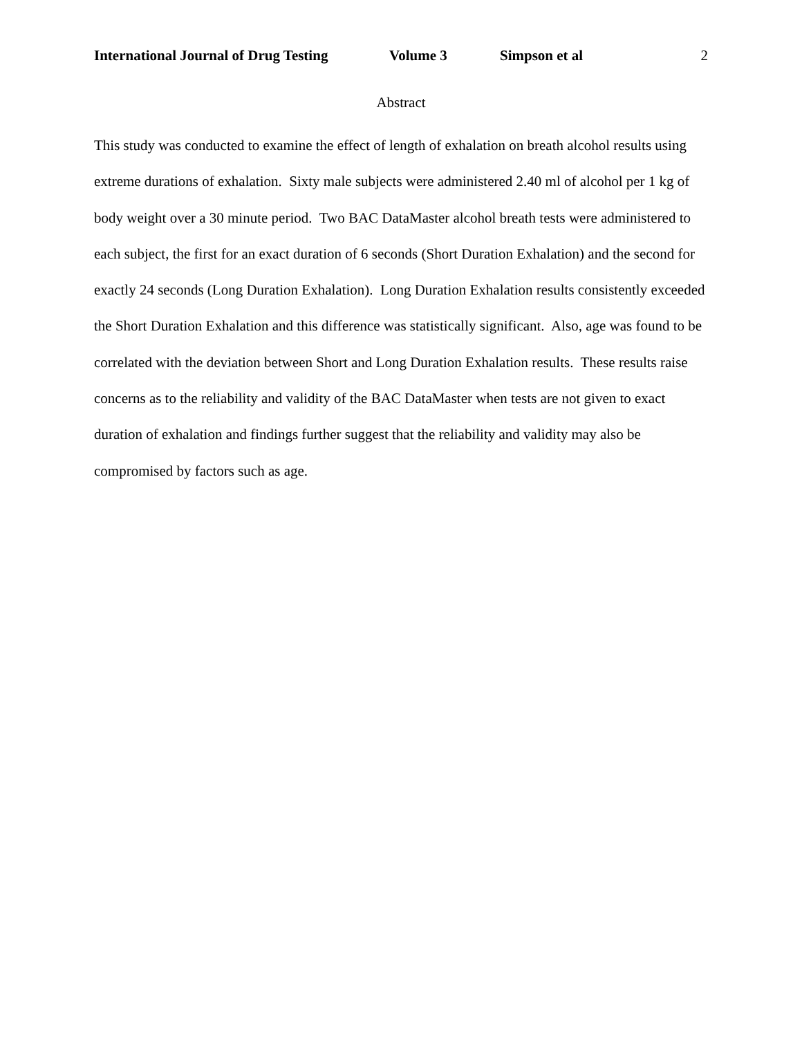International Journal of Drug Testing Volume 3 Simpson et al 2
Abstract
This study was conducted to examine the effect of length of exhalation on breath alcohol results using extreme durations of exhalation. Sixty male subjects were administered 2.40 ml of alcohol per 1 kg of body weight over a 30 minute period. Two BAC DataMaster alcohol breath tests were administered to each subject, the first for an exact duration of 6 seconds (Short Duration Exhalation) and the second for exactly 24 seconds (Long Duration Exhalation). Long Duration Exhalation results consistently exceeded the Short Duration Exhalation and this difference was statistically significant. Also, age was found to be correlated with the deviation between Short and Long Duration Exhalation results. These results raise concerns as to the reliability and validity of the BAC DataMaster when tests are not given to exact duration of exhalation and findings further suggest that the reliability and validity may also be compromised by factors such as age.